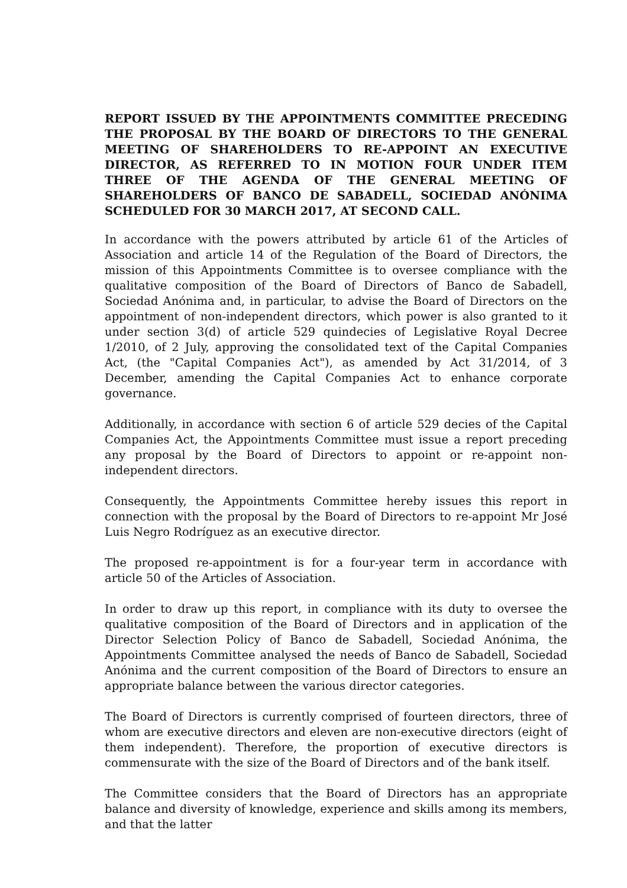REPORT ISSUED BY THE APPOINTMENTS COMMITTEE PRECEDING THE PROPOSAL BY THE BOARD OF DIRECTORS TO THE GENERAL MEETING OF SHAREHOLDERS TO RE-APPOINT AN EXECUTIVE DIRECTOR, AS REFERRED TO IN MOTION FOUR UNDER ITEM THREE OF THE AGENDA OF THE GENERAL MEETING OF SHAREHOLDERS OF BANCO DE SABADELL, SOCIEDAD ANÓNIMA SCHEDULED FOR 30 MARCH 2017, AT SECOND CALL.
In accordance with the powers attributed by article 61 of the Articles of Association and article 14 of the Regulation of the Board of Directors, the mission of this Appointments Committee is to oversee compliance with the qualitative composition of the Board of Directors of Banco de Sabadell, Sociedad Anónima and, in particular, to advise the Board of Directors on the appointment of non-independent directors, which power is also granted to it under section 3(d) of article 529 quindecies of Legislative Royal Decree 1/2010, of 2 July, approving the consolidated text of the Capital Companies Act, (the "Capital Companies Act"), as amended by Act 31/2014, of 3 December, amending the Capital Companies Act to enhance corporate governance.
Additionally, in accordance with section 6 of article 529 decies of the Capital Companies Act, the Appointments Committee must issue a report preceding any proposal by the Board of Directors to appoint or re-appoint non-independent directors.
Consequently, the Appointments Committee hereby issues this report in connection with the proposal by the Board of Directors to re-appoint Mr José Luis Negro Rodríguez as an executive director.
The proposed re-appointment is for a four-year term in accordance with article 50 of the Articles of Association.
In order to draw up this report, in compliance with its duty to oversee the qualitative composition of the Board of Directors and in application of the Director Selection Policy of Banco de Sabadell, Sociedad Anónima, the Appointments Committee analysed the needs of Banco de Sabadell, Sociedad Anónima and the current composition of the Board of Directors to ensure an appropriate balance between the various director categories.
The Board of Directors is currently comprised of fourteen directors, three of whom are executive directors and eleven are non-executive directors (eight of them independent). Therefore, the proportion of executive directors is commensurate with the size of the Board of Directors and of the bank itself.
The Committee considers that the Board of Directors has an appropriate balance and diversity of knowledge, experience and skills among its members, and that the latter